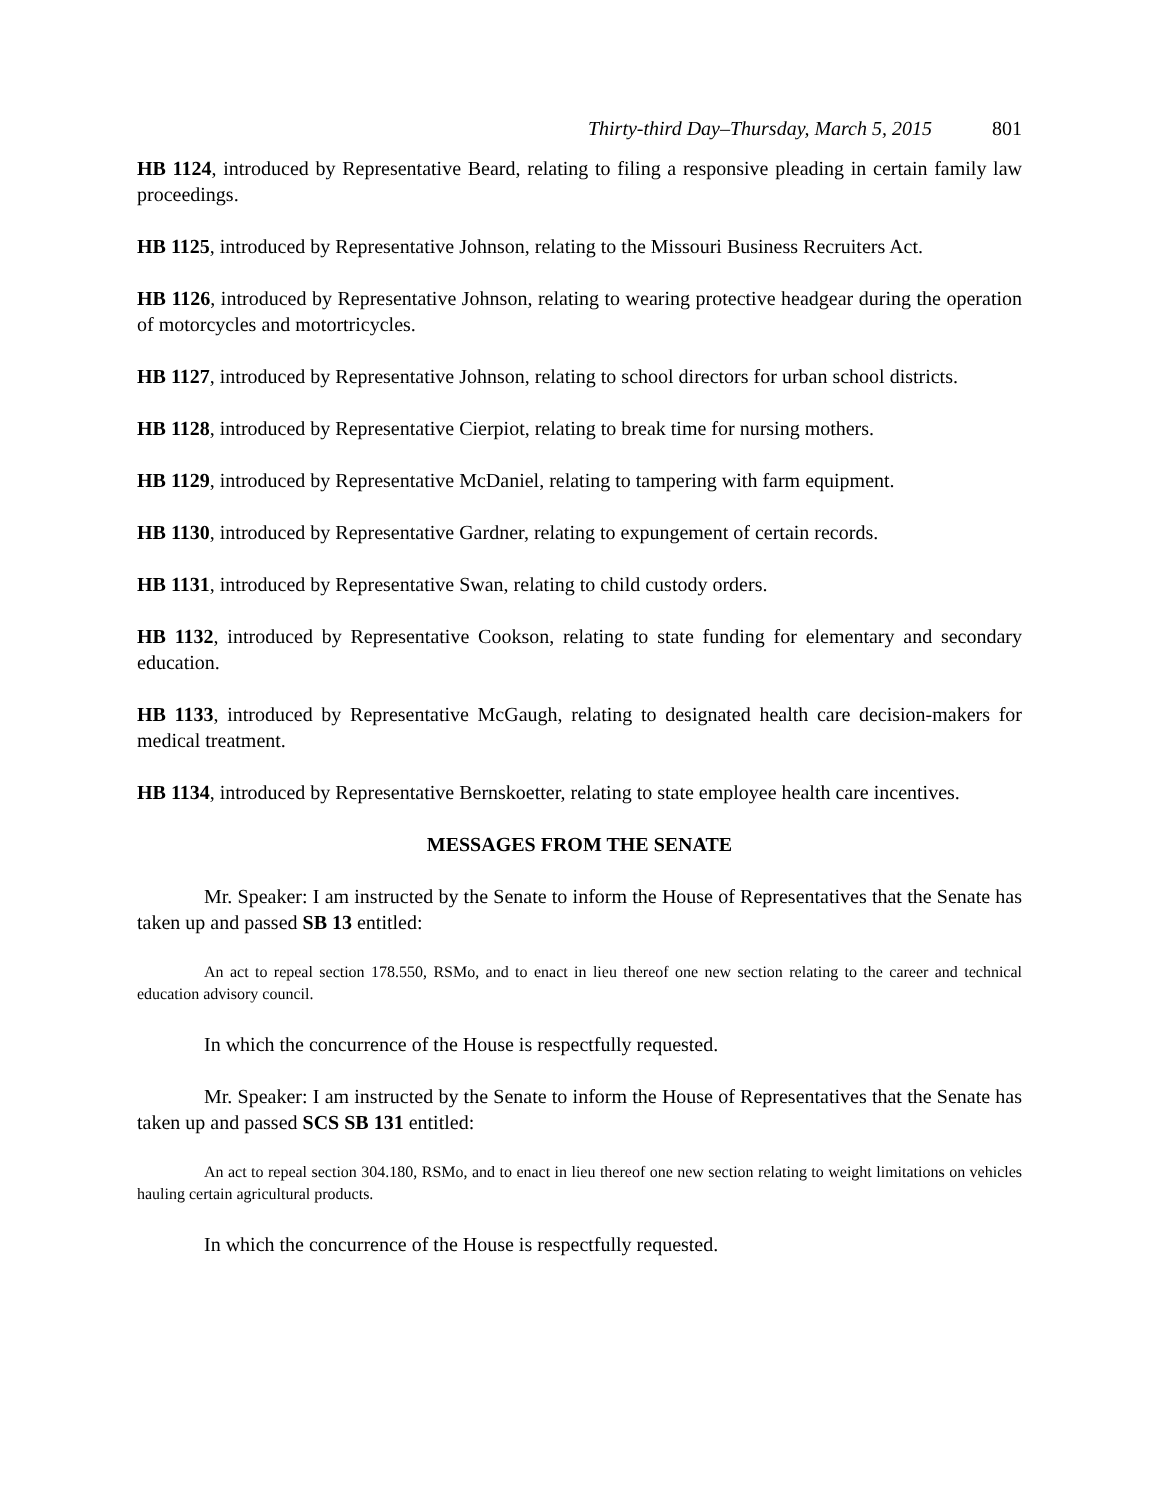Thirty-third Day–Thursday, March 5, 2015 801
HB 1124, introduced by Representative Beard, relating to filing a responsive pleading in certain family law proceedings.
HB 1125, introduced by Representative Johnson, relating to the Missouri Business Recruiters Act.
HB 1126, introduced by Representative Johnson, relating to wearing protective headgear during the operation of motorcycles and motortricycles.
HB 1127, introduced by Representative Johnson, relating to school directors for urban school districts.
HB 1128, introduced by Representative Cierpiot, relating to break time for nursing mothers.
HB 1129, introduced by Representative McDaniel, relating to tampering with farm equipment.
HB 1130, introduced by Representative Gardner, relating to expungement of certain records.
HB 1131, introduced by Representative Swan, relating to child custody orders.
HB 1132, introduced by Representative Cookson, relating to state funding for elementary and secondary education.
HB 1133, introduced by Representative McGaugh, relating to designated health care decision-makers for medical treatment.
HB 1134, introduced by Representative Bernskoetter, relating to state employee health care incentives.
MESSAGES FROM THE SENATE
Mr. Speaker: I am instructed by the Senate to inform the House of Representatives that the Senate has taken up and passed SB 13 entitled:
An act to repeal section 178.550, RSMo, and to enact in lieu thereof one new section relating to the career and technical education advisory council.
In which the concurrence of the House is respectfully requested.
Mr. Speaker: I am instructed by the Senate to inform the House of Representatives that the Senate has taken up and passed SCS SB 131 entitled:
An act to repeal section 304.180, RSMo, and to enact in lieu thereof one new section relating to weight limitations on vehicles hauling certain agricultural products.
In which the concurrence of the House is respectfully requested.